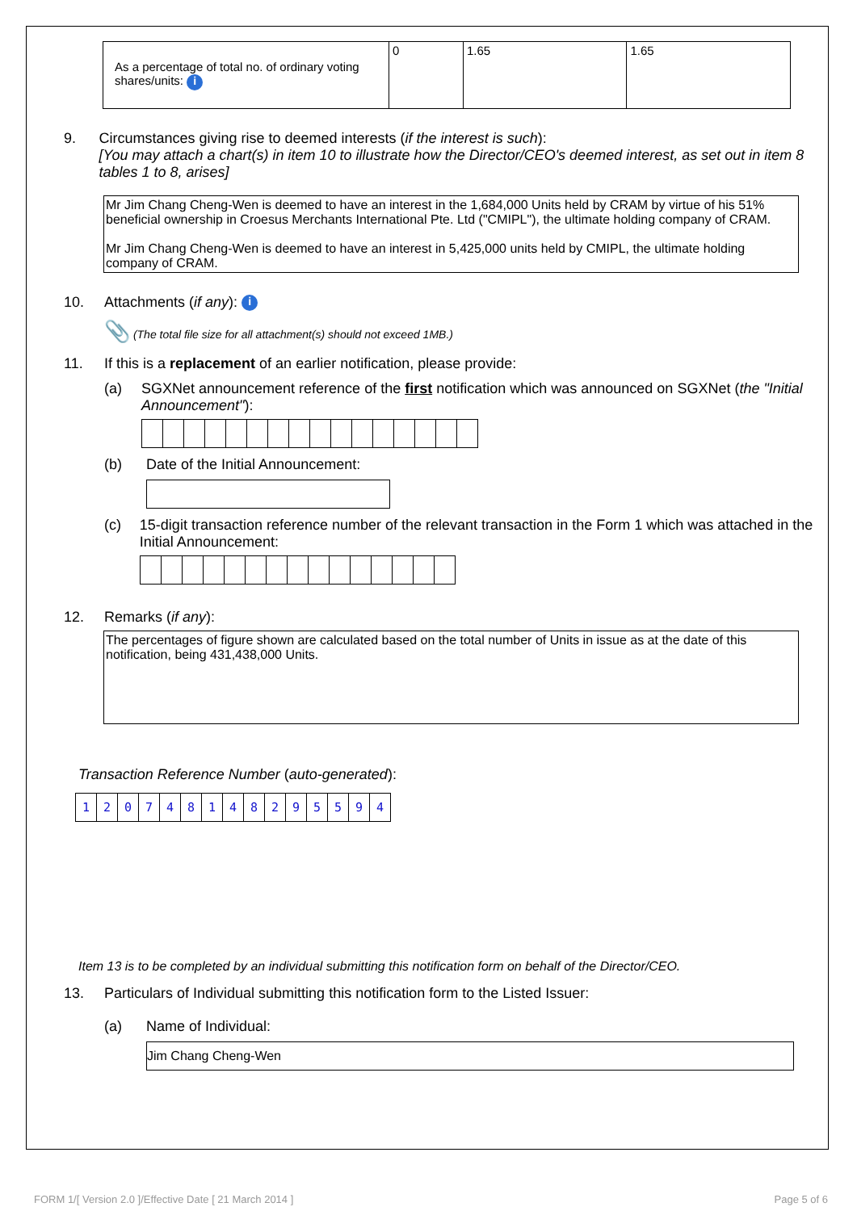| As a percentage of total no. of ordinary voting shares/units: i | 0 | 1.65 | 1.65 |
9. Circumstances giving rise to deemed interests (if the interest is such):
[You may attach a chart(s) in item 10 to illustrate how the Director/CEO's deemed interest, as set out in item 8 tables 1 to 8, arises]
Mr Jim Chang Cheng-Wen is deemed to have an interest in the 1,684,000 Units held by CRAM by virtue of his 51% beneficial ownership in Croesus Merchants International Pte. Ltd ("CMIPL"), the ultimate holding company of CRAM.
Mr Jim Chang Cheng-Wen is deemed to have an interest in 5,425,000 units held by CMIPL, the ultimate holding company of CRAM.
10. Attachments (if any): i
📎 (The total file size for all attachment(s) should not exceed 1MB.)
11. If this is a replacement of an earlier notification, please provide:
(a) SGXNet announcement reference of the first notification which was announced on SGXNet (the "Initial Announcement"):
(b) Date of the Initial Announcement:
(c) 15-digit transaction reference number of the relevant transaction in the Form 1 which was attached in the Initial Announcement:
12. Remarks (if any):
The percentages of figure shown are calculated based on the total number of Units in issue as at the date of this notification, being 431,438,000 Units.
Transaction Reference Number (auto-generated):
| 1 | 2 | 0 | 7 | 4 | 8 | 1 | 4 | 8 | 2 | 9 | 5 | 5 | 9 | 4 |
Item 13 is to be completed by an individual submitting this notification form on behalf of the Director/CEO.
13. Particulars of Individual submitting this notification form to the Listed Issuer:
(a) Name of Individual:
Jim Chang Cheng-Wen
FORM 1/[ Version 2.0 ]/Effective Date [ 21 March 2014 ] Page 5 of 6